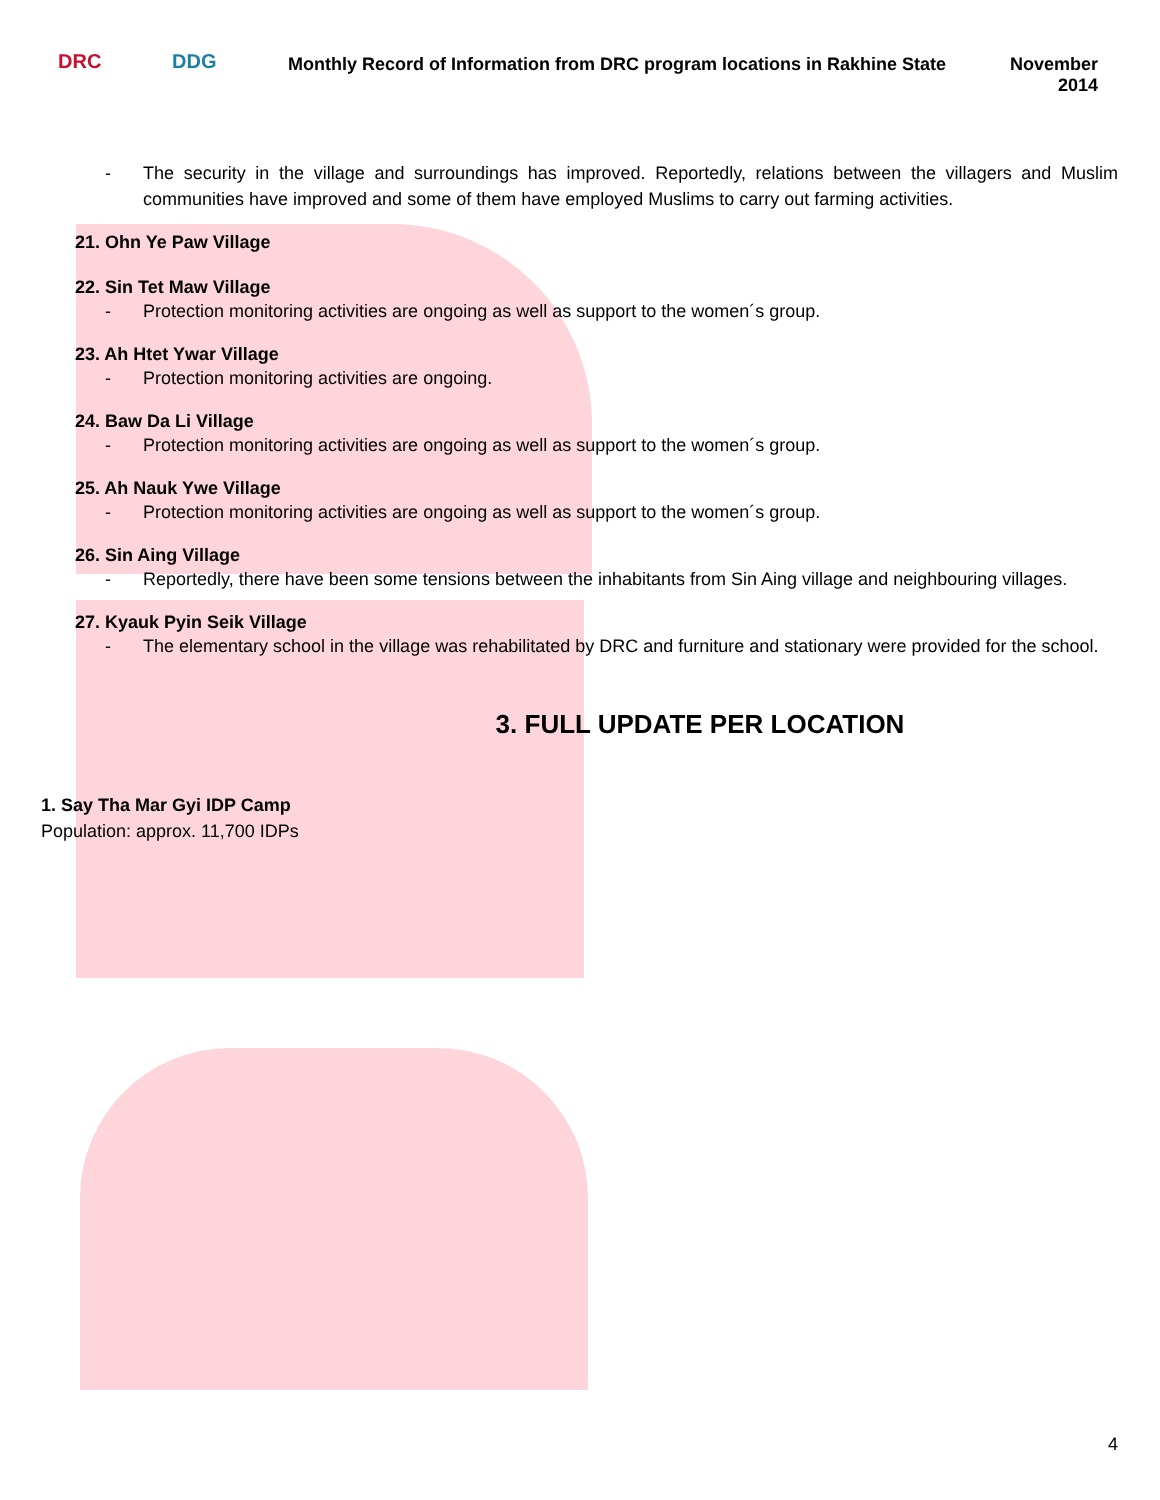DRC DDG
Monthly Record of Information from DRC program locations in Rakhine State
November
2014
- The security in the village and surroundings has improved. Reportedly, relations between the villagers and Muslim communities have improved and some of them have employed Muslims to carry out farming activities.
21. Ohn Ye Paw Village
22. Sin Tet Maw Village
- Protection monitoring activities are ongoing as well as support to the women´s group.
23. Ah Htet Ywar Village
- Protection monitoring activities are ongoing.
24. Baw Da Li Village
- Protection monitoring activities are ongoing as well as support to the women´s group.
25. Ah Nauk Ywe Village
- Protection monitoring activities are ongoing as well as support to the women´s group.
26. Sin Aing Village
- Reportedly, there have been some tensions between the inhabitants from Sin Aing village and neighbouring villages.
27. Kyauk Pyin Seik Village
- The elementary school in the village was rehabilitated by DRC and furniture and stationary were provided for the school.
3. FULL UPDATE PER LOCATION
1. Say Tha Mar Gyi IDP Camp
Population: approx. 11,700 IDPs
4